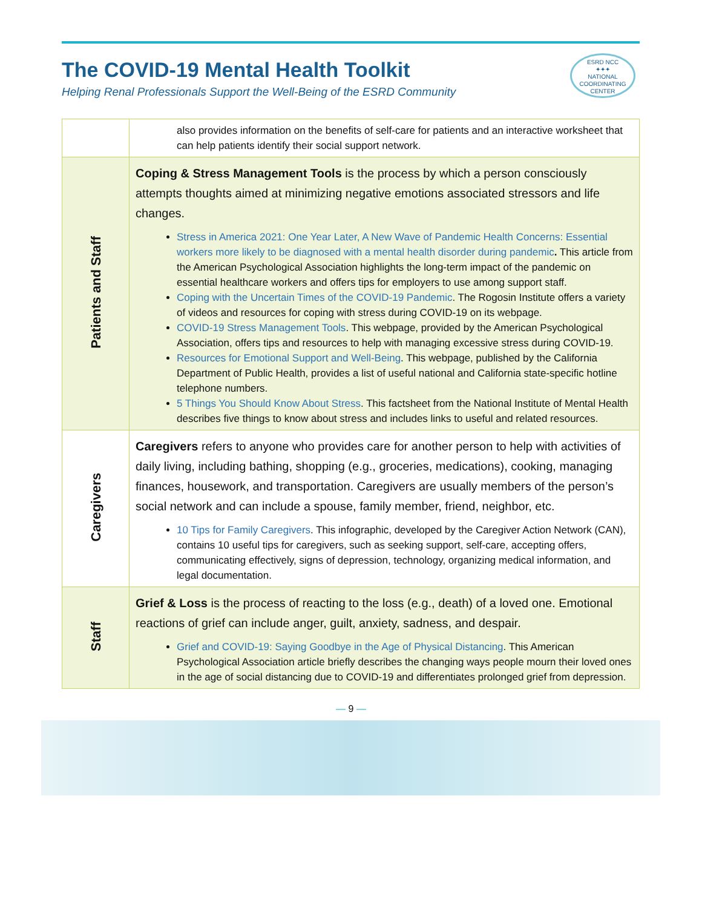The COVID-19 Mental Health Toolkit
Helping Renal Professionals Support the Well-Being of the ESRD Community
ESRD NCC
✦✦✦
NATIONAL
COORDINATING
CENTER
| | also provides information on the benefits of self-care for patients and an interactive worksheet that can help patients identify their social support network. |
| Patients and Staff | Coping & Stress Management Tools is the process by which a person consciously attempts thoughts aimed at minimizing negative emotions associated stressors and life changes. Stress in America 2021: One Year Later, A New Wave of Pandemic Health Concerns: Essential workers more likely to be diagnosed with a mental health disorder during pandemic . This article from the American Psychological Association highlights the long-term impact of the pandemic on essential healthcare workers and offers tips for employers to use among support staff. Coping with the Uncertain Times of the COVID-19 Pandemic . The Rogosin Institute offers a variety of videos and resources for coping with stress during COVID-19 on its webpage. COVID-19 Stress Management Tools . This webpage, provided by the American Psychological Association, offers tips and resources to help with managing excessive stress during COVID-19. Resources for Emotional Support and Well-Being . This webpage, published by the California Department of Public Health, provides a list of useful national and California state-specific hotline telephone numbers. 5 Things You Should Know About Stress . This factsheet from the National Institute of Mental Health describes five things to know about stress and includes links to useful and related resources. |
| Caregivers | Caregivers refers to anyone who provides care for another person to help with activities of daily living, including bathing, shopping (e.g., groceries, medications), cooking, managing finances, housework, and transportation. Caregivers are usually members of the person’s social network and can include a spouse, family member, friend, neighbor, etc. 10 Tips for Family Caregivers . This infographic, developed by the Caregiver Action Network (CAN), contains 10 useful tips for caregivers, such as seeking support, self-care, accepting offers, communicating effectively, signs of depression, technology, organizing medical information, and legal documentation. |
| Staff | Grief & Loss is the process of reacting to the loss (e.g., death) of a loved one. Emotional reactions of grief can include anger, guilt, anxiety, sadness, and despair. Grief and COVID-19: Saying Goodbye in the Age of Physical Distancing . This American Psychological Association article briefly describes the changing ways people mourn their loved ones in the age of social distancing due to COVID-19 and differentiates prolonged grief from depression. |
— 9 —